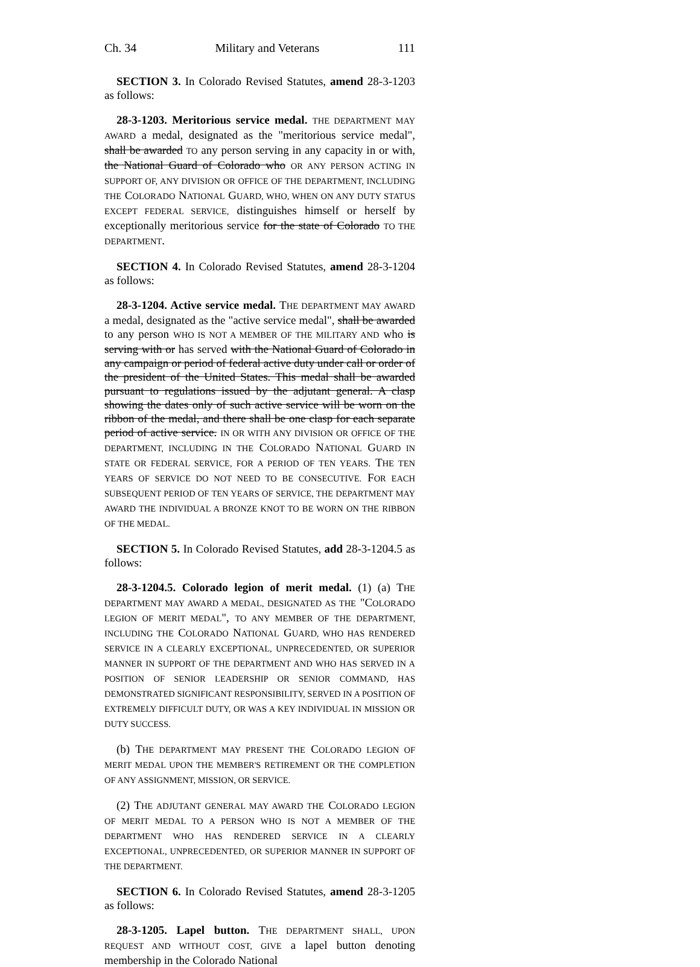Ch. 34 Military and Veterans 111
SECTION 3. In Colorado Revised Statutes, amend 28-3-1203 as follows:
28-3-1203. Meritorious service medal. THE DEPARTMENT MAY AWARD a medal, designated as the "meritorious service medal", shall be awarded TO any person serving in any capacity in or with, the National Guard of Colorado who OR ANY PERSON ACTING IN SUPPORT OF, ANY DIVISION OR OFFICE OF THE DEPARTMENT, INCLUDING THE COLORADO NATIONAL GUARD, WHO, WHEN ON ANY DUTY STATUS EXCEPT FEDERAL SERVICE, distinguishes himself or herself by exceptionally meritorious service for the state of Colorado TO THE DEPARTMENT.
SECTION 4. In Colorado Revised Statutes, amend 28-3-1204 as follows:
28-3-1204. Active service medal. THE DEPARTMENT MAY AWARD a medal, designated as the "active service medal", shall be awarded to any person WHO IS NOT A MEMBER OF THE MILITARY AND who is serving with or has served with the National Guard of Colorado in any campaign or period of federal active duty under call or order of the president of the United States. This medal shall be awarded pursuant to regulations issued by the adjutant general. A clasp showing the dates only of such active service will be worn on the ribbon of the medal, and there shall be one clasp for each separate period of active service. IN OR WITH ANY DIVISION OR OFFICE OF THE DEPARTMENT, INCLUDING IN THE COLORADO NATIONAL GUARD IN STATE OR FEDERAL SERVICE, FOR A PERIOD OF TEN YEARS. THE TEN YEARS OF SERVICE DO NOT NEED TO BE CONSECUTIVE. FOR EACH SUBSEQUENT PERIOD OF TEN YEARS OF SERVICE, THE DEPARTMENT MAY AWARD THE INDIVIDUAL A BRONZE KNOT TO BE WORN ON THE RIBBON OF THE MEDAL.
SECTION 5. In Colorado Revised Statutes, add 28-3-1204.5 as follows:
28-3-1204.5. Colorado legion of merit medal. (1) (a) THE DEPARTMENT MAY AWARD A MEDAL, DESIGNATED AS THE "COLORADO LEGION OF MERIT MEDAL", TO ANY MEMBER OF THE DEPARTMENT, INCLUDING THE COLORADO NATIONAL GUARD, WHO HAS RENDERED SERVICE IN A CLEARLY EXCEPTIONAL, UNPRECEDENTED, OR SUPERIOR MANNER IN SUPPORT OF THE DEPARTMENT AND WHO HAS SERVED IN A POSITION OF SENIOR LEADERSHIP OR SENIOR COMMAND, HAS DEMONSTRATED SIGNIFICANT RESPONSIBILITY, SERVED IN A POSITION OF EXTREMELY DIFFICULT DUTY, OR WAS A KEY INDIVIDUAL IN MISSION OR DUTY SUCCESS.
(b) THE DEPARTMENT MAY PRESENT THE COLORADO LEGION OF MERIT MEDAL UPON THE MEMBER'S RETIREMENT OR THE COMPLETION OF ANY ASSIGNMENT, MISSION, OR SERVICE.
(2) THE ADJUTANT GENERAL MAY AWARD THE COLORADO LEGION OF MERIT MEDAL TO A PERSON WHO IS NOT A MEMBER OF THE DEPARTMENT WHO HAS RENDERED SERVICE IN A CLEARLY EXCEPTIONAL, UNPRECEDENTED, OR SUPERIOR MANNER IN SUPPORT OF THE DEPARTMENT.
SECTION 6. In Colorado Revised Statutes, amend 28-3-1205 as follows:
28-3-1205. Lapel button. THE DEPARTMENT SHALL, UPON REQUEST AND WITHOUT COST, GIVE a lapel button denoting membership in the Colorado National